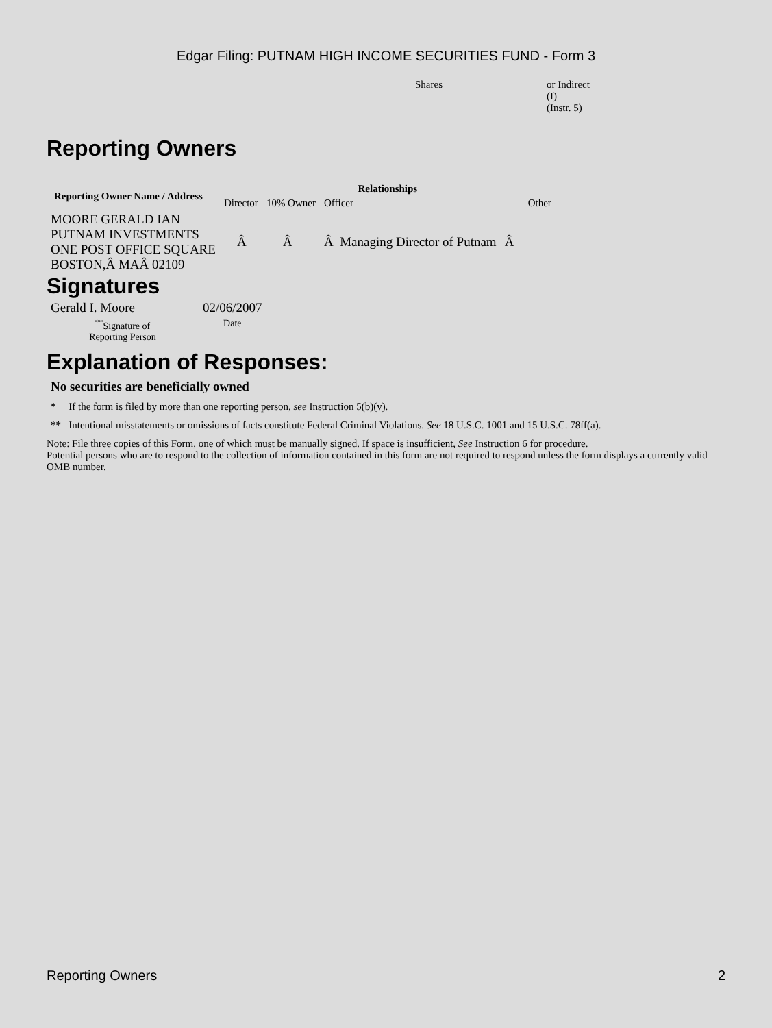Edgar Filing: PUTNAM HIGH INCOME SECURITIES FUND - Form 3
| | Shares | or Indirect (I) (Instr. 5) |
Reporting Owners
| Reporting Owner Name / Address | Relationships | | | |
| --- | --- | --- | --- | --- |
| | Director | 10% Owner | Officer | Other |
| MOORE GERALD IAN PUTNAM INVESTMENTS ONE POST OFFICE SQUARE BOSTON,Â MAÂ 02109 | Â | Â | Â Managing Director of Putnam | Â |
Signatures
| Gerald I. Moore | 02/06/2007 |
| <sup>**</sup> Signature of Reporting Person | Date |
Explanation of Responses:
No securities are beneficially owned
* If the form is filed by more than one reporting person, see Instruction 5(b)(v).
** Intentional misstatements or omissions of facts constitute Federal Criminal Violations. See 18 U.S.C. 1001 and 15 U.S.C. 78ff(a).
Note: File three copies of this Form, one of which must be manually signed. If space is insufficient, See Instruction 6 for procedure.
Potential persons who are to respond to the collection of information contained in this form are not required to respond unless the form displays a currently valid OMB number.
Reporting Owners 2